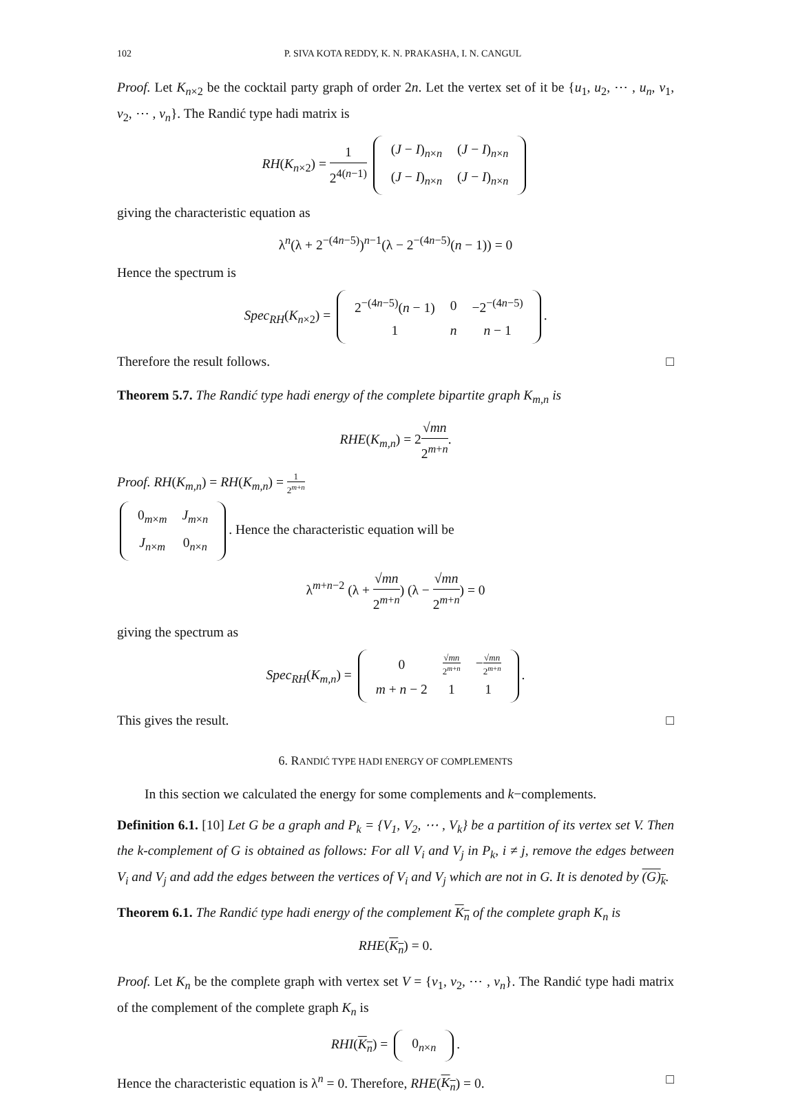102 P. SIVA KOTA REDDY, K. N. PRAKASHA, I. N. CANGUL
Proof. Let K<sub>n×2</sub> be the cocktail party graph of order 2n. Let the vertex set of it be {u<sub>1</sub>, u<sub>2</sub>, ⋯ , u<sub>n</sub>, v<sub>1</sub>, v<sub>2</sub>, ⋯ , v<sub>n</sub>}. The Randić type hadi matrix is
RH(K<sub>n×2</sub>) = 1 2<sup>4(n−1)</sup>
| ( J − I )<sub>n×n</sub> | ( J − I )<sub>n×n</sub> |
| ( J − I )<sub>n×n</sub> | ( J − I )<sub>n×n</sub> |
giving the characteristic equation as
λ<sup>n</sup>(λ + 2<sup>−(4n−5)</sup>)<sup>n−1</sup>(λ − 2<sup>−(4n−5)</sup>(n − 1)) = 0
Hence the spectrum is
Spec<sub>RH</sub>(K<sub>n×2</sub>) =
| 2<sup>−(4n−5)</sup>( n − 1) | 0 | −2<sup>−(4n−5)</sup> |
| 1 | n | n − 1 |
.
Therefore the result follows. □
Theorem 5.7. The Randić type hadi energy of the complete bipartite graph K<sub>m,n</sub> is
RHE(K<sub>m,n</sub>) = 2√mn 2<sup>m+n</sup>.
Proof. RH(K<sub>m,n</sub>) = RH(K<sub>m,n</sub>) = 1 2<sup>m+n</sup>
| 0<sub>m×m</sub> | J<sub>m×n</sub> |
| J<sub>n×m</sub> | 0<sub>n×n</sub> |
. Hence the characteristic equation will be
λ<sup>m+n−2</sup> (λ + √mn 2<sup>m+n</sup>) (λ − √mn 2<sup>m+n</sup>) = 0
giving the spectrum as
Spec<sub>RH</sub>(K<sub>m,n</sub>) =
| 0 | √ mn 2<sup>m+n</sup> | − √ mn 2<sup>m+n</sup> |
| m + n − 2 | 1 | 1 |
.
This gives the result. □
6. RANDIĆ TYPE HADI ENERGY OF COMPLEMENTS
In this section we calculated the energy for some complements and k−complements.
Definition 6.1. [10] Let G be a graph and P<sub>k</sub> = {V<sub>1</sub>, V<sub>2</sub>, ⋯ , V<sub>k</sub>} be a partition of its vertex set V. Then the k-complement of G is obtained as follows: For all V<sub>i</sub> and V<sub>j</sub> in P<sub>k</sub>, i ≠ j, remove the edges between V<sub>i</sub> and V<sub>j</sub> and add the edges between the vertices of V<sub>i</sub> and V<sub>j</sub> which are not in G. It is denoted by (G)<sub>k</sub>.
Theorem 6.1. The Randić type hadi energy of the complement K<sub>n</sub> of the complete graph K<sub>n</sub> is
RHE(K<sub>n</sub>) = 0.
Proof. Let K<sub>n</sub> be the complete graph with vertex set V = {v<sub>1</sub>, v<sub>2</sub>, ⋯ , v<sub>n</sub>}. The Randić type hadi matrix of the complement of the complete graph K<sub>n</sub> is
RHI(K<sub>n</sub>) =
| 0<sub>n×n</sub> |
.
Hence the characteristic equation is λ<sup>n</sup> = 0. Therefore, RHE(K<sub>n</sub>) = 0. □